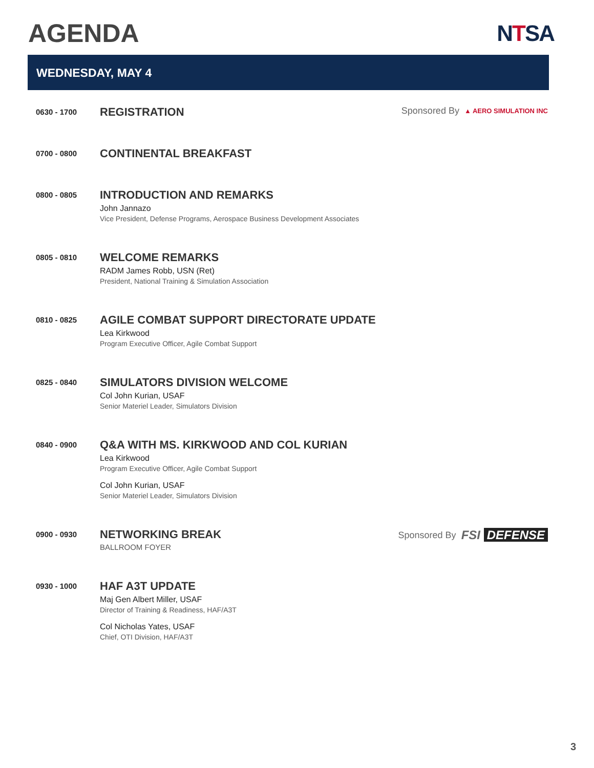AGENDA NTSA
WEDNESDAY, MAY 4
0630 - 1700
REGISTRATION
Sponsored By ▲ AERO SIMULATION INC
0700 - 0800
CONTINENTAL BREAKFAST
0800 - 0805
INTRODUCTION AND REMARKS
John Jannazo
Vice President, Defense Programs, Aerospace Business Development Associates
0805 - 0810
WELCOME REMARKS
RADM James Robb, USN (Ret)
President, National Training & Simulation Association
0810 - 0825
AGILE COMBAT SUPPORT DIRECTORATE UPDATE
Lea Kirkwood
Program Executive Officer, Agile Combat Support
0825 - 0840
SIMULATORS DIVISION WELCOME
Col John Kurian, USAF
Senior Materiel Leader, Simulators Division
0840 - 0900
Q&A WITH MS. KIRKWOOD AND COL KURIAN
Lea Kirkwood
Program Executive Officer, Agile Combat Support
Col John Kurian, USAF
Senior Materiel Leader, Simulators Division
0900 - 0930
NETWORKING BREAK
BALLROOM FOYER
Sponsored By FSI DEFENSE
0930 - 1000
HAF A3T UPDATE
Maj Gen Albert Miller, USAF
Director of Training & Readiness, HAF/A3T
Col Nicholas Yates, USAF
Chief, OTI Division, HAF/A3T
3